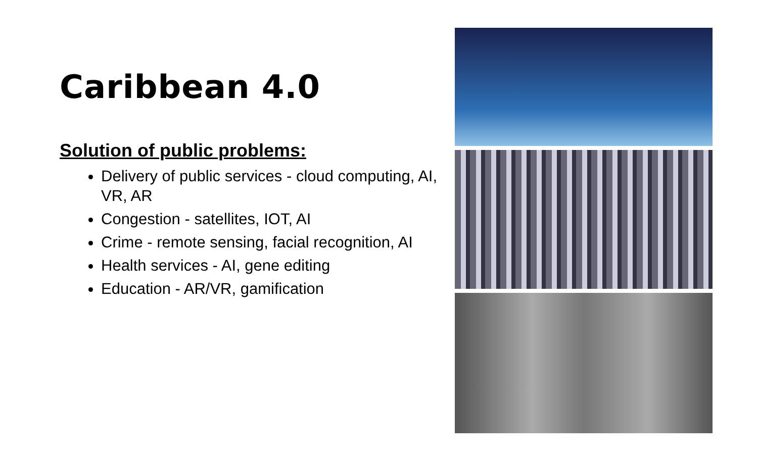Caribbean 4.0
Solution of public problems:
Delivery of public services - cloud computing, AI, VR, AR
Congestion - satellites, IOT, AI
Crime - remote sensing, facial recognition, AI
Health services - AI, gene editing
Education - AR/VR, gamification